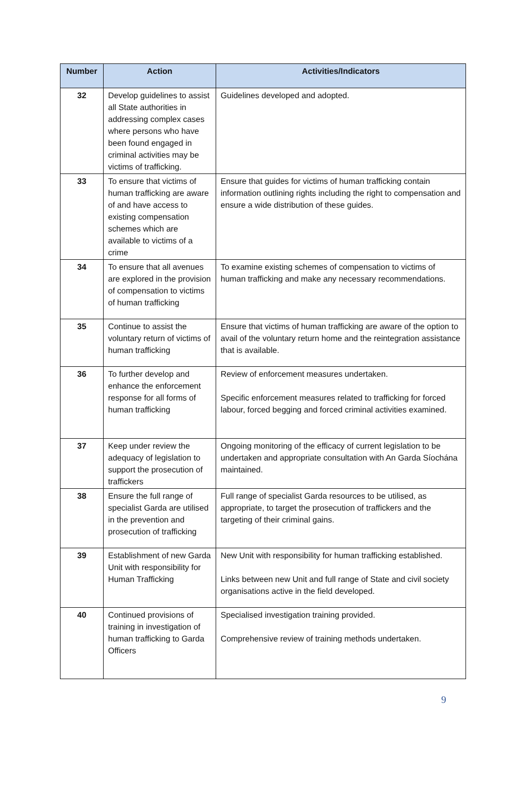| Number | Action | Activities/Indicators |
| --- | --- | --- |
| 32 | Develop guidelines to assist all State authorities in addressing complex cases where persons who have been found engaged in criminal activities may be victims of trafficking. | Guidelines developed and adopted. |
| 33 | To ensure that victims of human trafficking are aware of and have access to existing compensation schemes which are available to victims of a crime | Ensure that guides for victims of human trafficking contain information outlining rights including the right to compensation and ensure a wide distribution of these guides. |
| 34 | To ensure that all avenues are explored in the provision of compensation to victims of human trafficking | To examine existing schemes of compensation to victims of human trafficking and make any necessary recommendations. |
| 35 | Continue to assist the voluntary return of victims of human trafficking | Ensure that victims of human trafficking are aware of the option to avail of the voluntary return home and the reintegration assistance that is available. |
| 36 | To further develop and enhance the enforcement response for all forms of human trafficking | Review of enforcement measures undertaken. Specific enforcement measures related to trafficking for forced labour, forced begging and forced criminal activities examined. |
| 37 | Keep under review the adequacy of legislation to support the prosecution of traffickers | Ongoing monitoring of the efficacy of current legislation to be undertaken and appropriate consultation with An Garda Síochána maintained. |
| 38 | Ensure the full range of specialist Garda are utilised in the prevention and prosecution of trafficking | Full range of specialist Garda resources to be utilised, as appropriate, to target the prosecution of traffickers and the targeting of their criminal gains. |
| 39 | Establishment of new Garda Unit with responsibility for Human Trafficking | New Unit with responsibility for human trafficking established. Links between new Unit and full range of State and civil society organisations active in the field developed. |
| 40 | Continued provisions of training in investigation of human trafficking to Garda Officers | Specialised investigation training provided. Comprehensive review of training methods undertaken. |
9